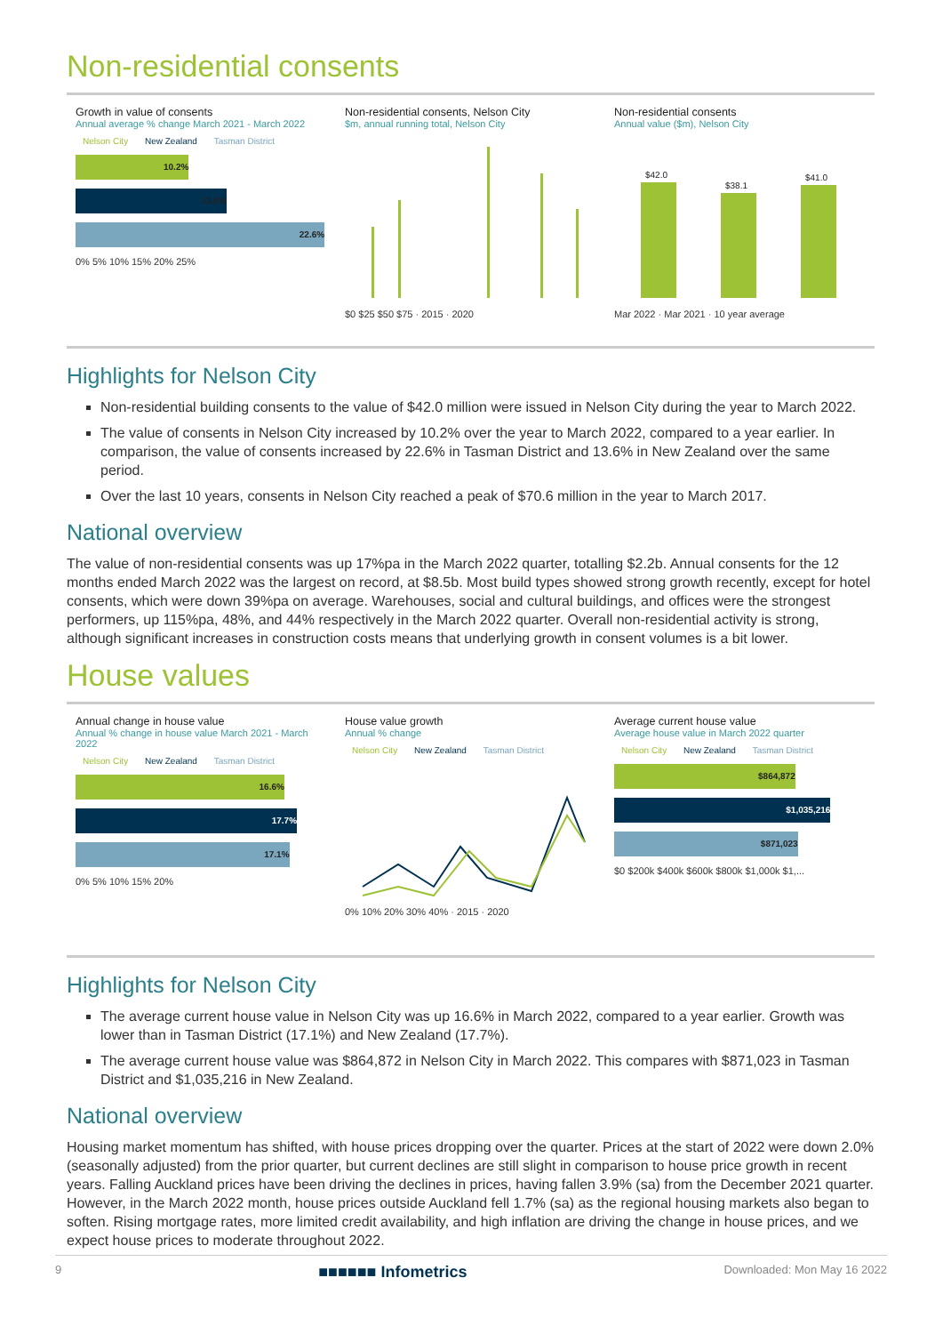Non-residential consents
Growth in value of consents
Annual average % change March 2021 - March 2022
Nelson City New Zealand Tasman District
10.2%
13.6%
22.6%
0% 5% 10% 15% 20% 25%
Non-residential consents, Nelson City
$m, annual running total, Nelson City
$0 $25 $50 $75 · 2015 · 2020
Non-residential consents
Annual value ($m), Nelson City
$42.0
$38.1
$41.0
Mar 2022 · Mar 2021 · 10 year average
Highlights for Nelson City
Non-residential building consents to the value of $42.0 million were issued in Nelson City during the year to March 2022.
The value of consents in Nelson City increased by 10.2% over the year to March 2022, compared to a year earlier. In comparison, the value of consents increased by 22.6% in Tasman District and 13.6% in New Zealand over the same period.
Over the last 10 years, consents in Nelson City reached a peak of $70.6 million in the year to March 2017.
National overview
The value of non-residential consents was up 17%pa in the March 2022 quarter, totalling $2.2b. Annual consents for the 12 months ended March 2022 was the largest on record, at $8.5b. Most build types showed strong growth recently, except for hotel consents, which were down 39%pa on average. Warehouses, social and cultural buildings, and offices were the strongest performers, up 115%pa, 48%, and 44% respectively in the March 2022 quarter. Overall non-residential activity is strong, although significant increases in construction costs means that underlying growth in consent volumes is a bit lower.
House values
Annual change in house value
Annual % change in house value March 2021 - March 2022
Nelson City New Zealand Tasman District
16.6%
17.7%
17.1%
0% 5% 10% 15% 20%
House value growth
Annual % change
Nelson City New Zealand Tasman District
0% 10% 20% 30% 40% · 2015 · 2020
Average current house value
Average house value in March 2022 quarter
Nelson City New Zealand Tasman District
$864,872
$1,035,216
$871,023
$0 $200k $400k $600k $800k $1,000k $1,...
Highlights for Nelson City
The average current house value in Nelson City was up 16.6% in March 2022, compared to a year earlier. Growth was lower than in Tasman District (17.1%) and New Zealand (17.7%).
The average current house value was $864,872 in Nelson City in March 2022. This compares with $871,023 in Tasman District and $1,035,216 in New Zealand.
National overview
Housing market momentum has shifted, with house prices dropping over the quarter. Prices at the start of 2022 were down 2.0% (seasonally adjusted) from the prior quarter, but current declines are still slight in comparison to house price growth in recent years. Falling Auckland prices have been driving the declines in prices, having fallen 3.9% (sa) from the December 2021 quarter. However, in the March 2022 month, house prices outside Auckland fell 1.7% (sa) as the regional housing markets also began to soften. Rising mortgage rates, more limited credit availability, and high inflation are driving the change in house prices, and we expect house prices to moderate throughout 2022.
9 ■■■■■■ Infometrics Downloaded: Mon May 16 2022